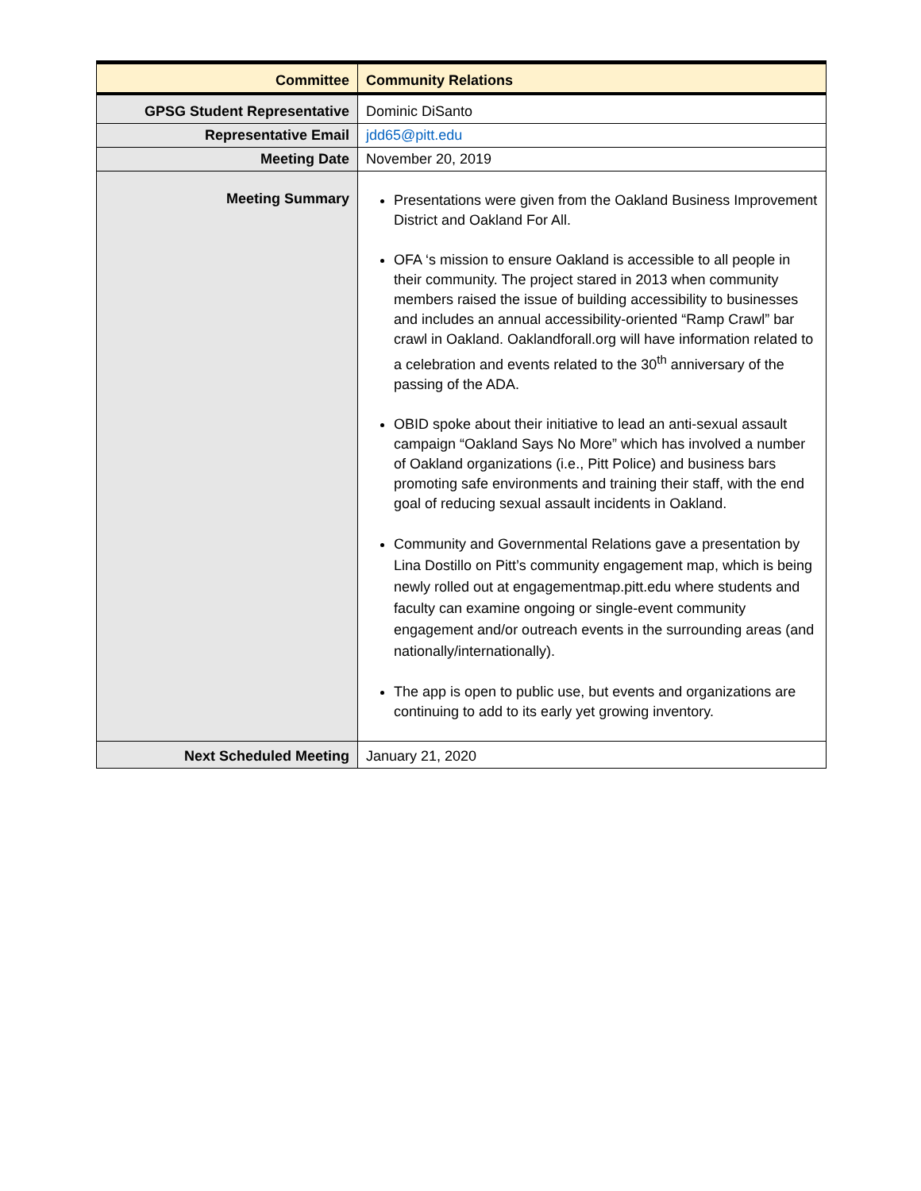| Committee | Community Relations |
| GPSG Student Representative | Dominic DiSanto |
| Representative Email | jdd65@pitt.edu |
| Meeting Date | November 20, 2019 |
| Meeting Summary | Presentations were given from the Oakland Business Improvement District and Oakland For All. OFA ‘s mission to ensure Oakland is accessible to all people in their community. The project stared in 2013 when community members raised the issue of building accessibility to businesses and includes an annual accessibility-oriented “Ramp Crawl” bar crawl in Oakland. Oaklandforall.org will have information related to a celebration and events related to the 30<sup>th</sup> anniversary of the passing of the ADA. OBID spoke about their initiative to lead an anti-sexual assault campaign “Oakland Says No More” which has involved a number of Oakland organizations (i.e., Pitt Police) and business bars promoting safe environments and training their staff, with the end goal of reducing sexual assault incidents in Oakland. Community and Governmental Relations gave a presentation by Lina Dostillo on Pitt’s community engagement map, which is being newly rolled out at engagementmap.pitt.edu where students and faculty can examine ongoing or single-event community engagement and/or outreach events in the surrounding areas (and nationally/internationally). The app is open to public use, but events and organizations are continuing to add to its early yet growing inventory. |
| Next Scheduled Meeting | January 21, 2020 |